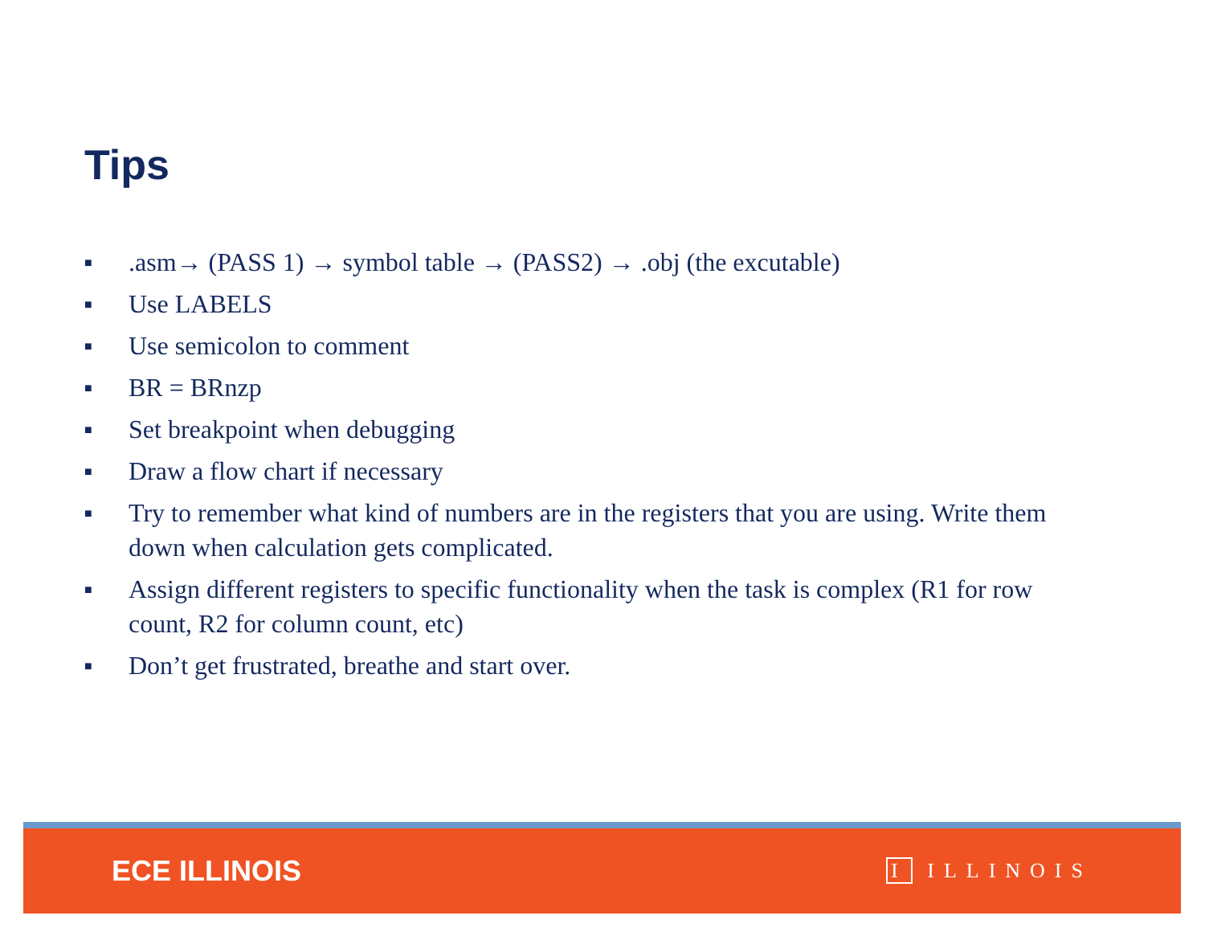Tips
■.asm→ (PASS 1) → symbol table → (PASS2) → .obj (the excutable)
■ Use LABELS
■ Use semicolon to comment
■ BR = BRnzp
■ Set breakpoint when debugging
■ Draw a flow chart if necessary
■ Try to remember what kind of numbers are in the registers that you are using. Write them down when calculation gets complicated.
■ Assign different registers to specific functionality when the task is complex (R1 for row count, R2 for column count, etc)
■ Don’t get frustrated, breathe and start over.
ECE ILLINOIS I ILLINOIS